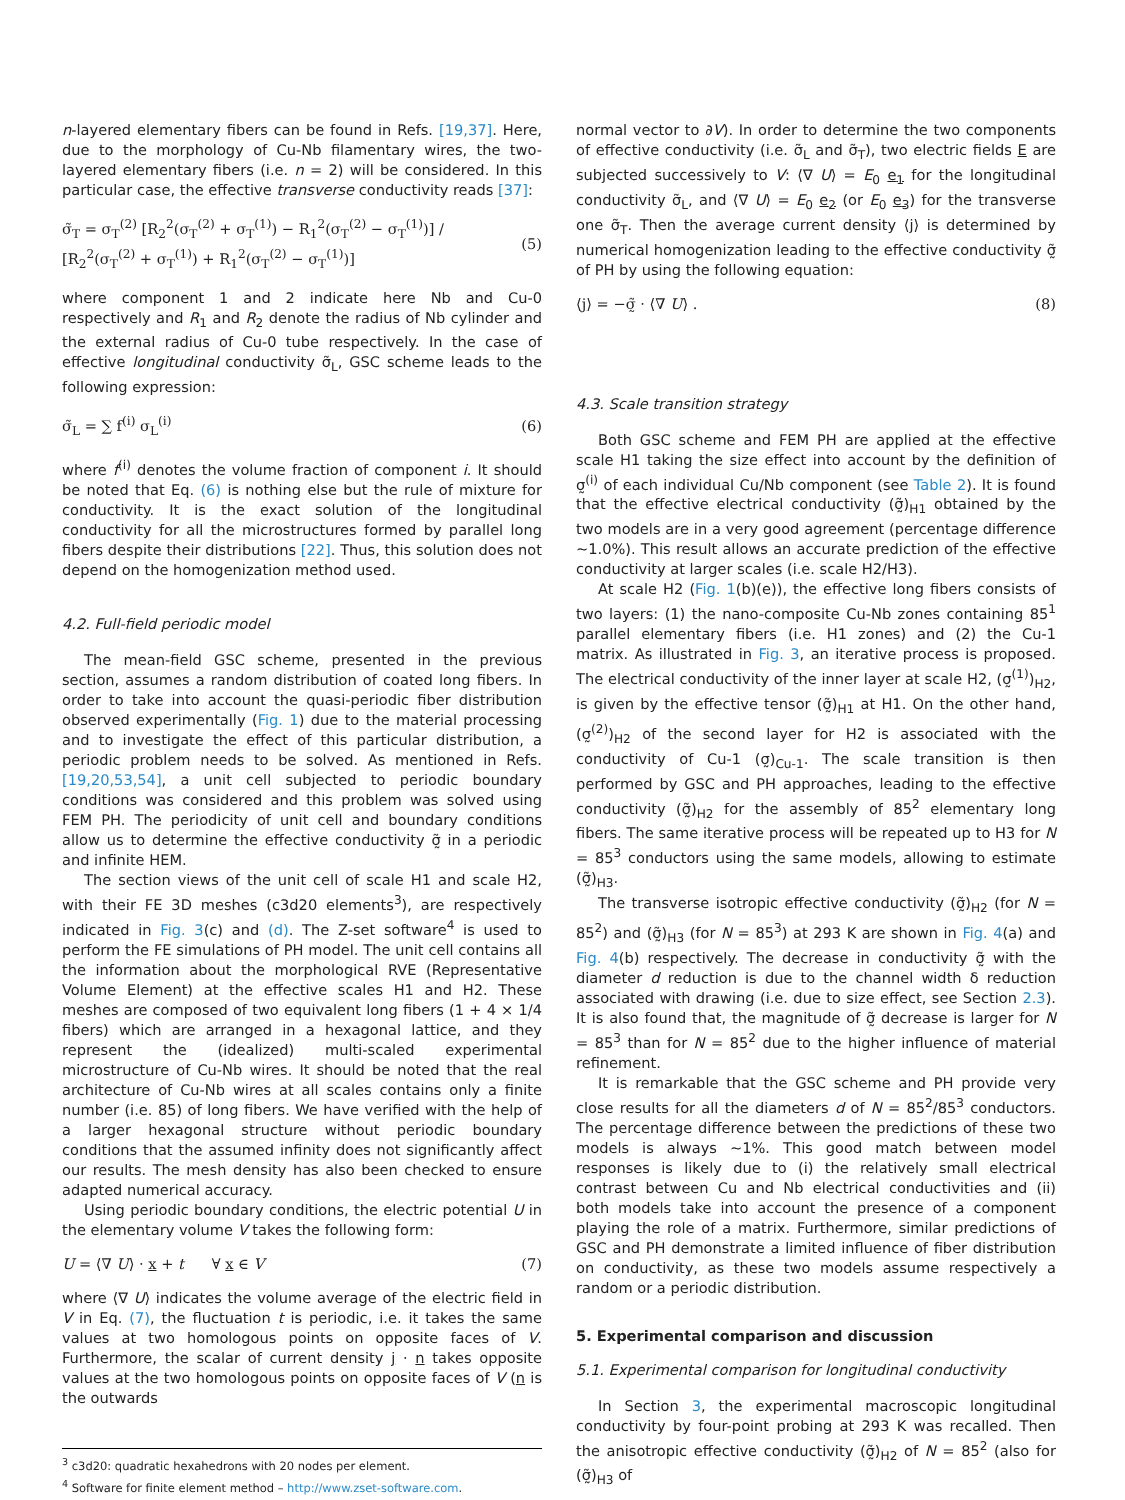n-layered elementary fibers can be found in Refs. [19,37]. Here, due to the morphology of Cu-Nb filamentary wires, the two-layered elementary fibers (i.e. n = 2) will be considered. In this particular case, the effective transverse conductivity reads [37]:
σ̃<sub>T</sub> = σ<sub>T</sub><sup>(2)</sup> [R<sub>2</sub><sup>2</sup>(σ<sub>T</sub><sup>(2)</sup> + σ<sub>T</sub><sup>(1)</sup>) − R<sub>1</sub><sup>2</sup>(σ<sub>T</sub><sup>(2)</sup> − σ<sub>T</sub><sup>(1)</sup>)] / [R<sub>2</sub><sup>2</sup>(σ<sub>T</sub><sup>(2)</sup> + σ<sub>T</sub><sup>(1)</sup>) + R<sub>1</sub><sup>2</sup>(σ<sub>T</sub><sup>(2)</sup> − σ<sub>T</sub><sup>(1)</sup>)] (5)
where component 1 and 2 indicate here Nb and Cu-0 respectively and R<sub>1</sub> and R<sub>2</sub> denote the radius of Nb cylinder and the external radius of Cu-0 tube respectively. In the case of effective longitudinal conductivity σ̃<sub>L</sub>, GSC scheme leads to the following expression:
σ̃<sub>L</sub> = ∑ f<sup>(i)</sup> σ<sub>L</sub><sup>(i)</sup> (6)
where f<sup>(i)</sup> denotes the volume fraction of component i. It should be noted that Eq. (6) is nothing else but the rule of mixture for conductivity. It is the exact solution of the longitudinal conductivity for all the microstructures formed by parallel long fibers despite their distributions [22]. Thus, this solution does not depend on the homogenization method used.
4.2. Full-field periodic model
The mean-field GSC scheme, presented in the previous section, assumes a random distribution of coated long fibers. In order to take into account the quasi-periodic fiber distribution observed experimentally (Fig. 1) due to the material processing and to investigate the effect of this particular distribution, a periodic problem needs to be solved. As mentioned in Refs. [19,20,53,54], a unit cell subjected to periodic boundary conditions was considered and this problem was solved using FEM PH. The periodicity of unit cell and boundary conditions allow us to determine the effective conductivity σ̰̃ in a periodic and infinite HEM.
The section views of the unit cell of scale H1 and scale H2, with their FE 3D meshes (c3d20 elements<sup>3</sup>), are respectively indicated in Fig. 3(c) and (d). The Z-set software<sup>4</sup> is used to perform the FE simulations of PH model. The unit cell contains all the information about the morphological RVE (Representative Volume Element) at the effective scales H1 and H2. These meshes are composed of two equivalent long fibers (1 + 4 × 1/4 fibers) which are arranged in a hexagonal lattice, and they represent the (idealized) multi-scaled experimental microstructure of Cu-Nb wires. It should be noted that the real architecture of Cu-Nb wires at all scales contains only a finite number (i.e. 85) of long fibers. We have verified with the help of a larger hexagonal structure without periodic boundary conditions that the assumed infinity does not significantly affect our results. The mesh density has also been checked to ensure adapted numerical accuracy.
Using periodic boundary conditions, the electric potential U in the elementary volume V takes the following form:
U = ⟨∇ U⟩ · x + t ∀ x ∈ V (7)
where ⟨∇ U⟩ indicates the volume average of the electric field in V in Eq. (7), the fluctuation t is periodic, i.e. it takes the same values at two homologous points on opposite faces of V. Furthermore, the scalar of current density j · n takes opposite values at the two homologous points on opposite faces of V (n is the outwards
<sup>3</sup> c3d20: quadratic hexahedrons with 20 nodes per element.
<sup>4</sup> Software for finite element method – http://www.zset-software.com.
normal vector to ∂V). In order to determine the two components of effective conductivity (i.e. σ̃<sub>L</sub> and σ̃<sub>T</sub>), two electric fields E are subjected successively to V: ⟨∇ U⟩ = E<sub>0</sub> e<sub>1</sub> for the longitudinal conductivity σ̃<sub>L</sub>, and ⟨∇ U⟩ = E<sub>0</sub> e<sub>2</sub> (or E<sub>0</sub> e<sub>3</sub>) for the transverse one σ̃<sub>T</sub>. Then the average current density ⟨j⟩ is determined by numerical homogenization leading to the effective conductivity σ̰̃ of PH by using the following equation:
⟨j⟩ = −σ̰̃ · ⟨∇ U⟩ . (8)
4.3. Scale transition strategy
Both GSC scheme and FEM PH are applied at the effective scale H1 taking the size effect into account by the definition of σ̰<sup>(i)</sup> of each individual Cu/Nb component (see Table 2). It is found that the effective electrical conductivity (σ̰̃)<sub>H1</sub> obtained by the two models are in a very good agreement (percentage difference ∼1.0%). This result allows an accurate prediction of the effective conductivity at larger scales (i.e. scale H2/H3).
At scale H2 (Fig. 1(b)(e)), the effective long fibers consists of two layers: (1) the nano-composite Cu-Nb zones containing 85<sup>1</sup> parallel elementary fibers (i.e. H1 zones) and (2) the Cu-1 matrix. As illustrated in Fig. 3, an iterative process is proposed. The electrical conductivity of the inner layer at scale H2, (σ̰<sup>(1)</sup>)<sub>H2</sub>, is given by the effective tensor (σ̰̃)<sub>H1</sub> at H1. On the other hand, (σ̰<sup>(2)</sup>)<sub>H2</sub> of the second layer for H2 is associated with the conductivity of Cu-1 (σ̰)<sub>Cu-1</sub>. The scale transition is then performed by GSC and PH approaches, leading to the effective conductivity (σ̰̃)<sub>H2</sub> for the assembly of 85<sup>2</sup> elementary long fibers. The same iterative process will be repeated up to H3 for N = 85<sup>3</sup> conductors using the same models, allowing to estimate (σ̰̃)<sub>H3</sub>.
The transverse isotropic effective conductivity (σ̰̃)<sub>H2</sub> (for N = 85<sup>2</sup>) and (σ̰̃)<sub>H3</sub> (for N = 85<sup>3</sup>) at 293 K are shown in Fig. 4(a) and Fig. 4(b) respectively. The decrease in conductivity σ̰̃ with the diameter d reduction is due to the channel width δ reduction associated with drawing (i.e. due to size effect, see Section 2.3). It is also found that, the magnitude of σ̰̃ decrease is larger for N = 85<sup>3</sup> than for N = 85<sup>2</sup> due to the higher influence of material refinement.
It is remarkable that the GSC scheme and PH provide very close results for all the diameters d of N = 85<sup>2</sup>/85<sup>3</sup> conductors. The percentage difference between the predictions of these two models is always ∼1%. This good match between model responses is likely due to (i) the relatively small electrical contrast between Cu and Nb electrical conductivities and (ii) both models take into account the presence of a component playing the role of a matrix. Furthermore, similar predictions of GSC and PH demonstrate a limited influence of fiber distribution on conductivity, as these two models assume respectively a random or a periodic distribution.
5. Experimental comparison and discussion
5.1. Experimental comparison for longitudinal conductivity
In Section 3, the experimental macroscopic longitudinal conductivity by four-point probing at 293 K was recalled. Then the anisotropic effective conductivity (σ̰̃)<sub>H2</sub> of N = 85<sup>2</sup> (also for (σ̰̃)<sub>H3</sub> of